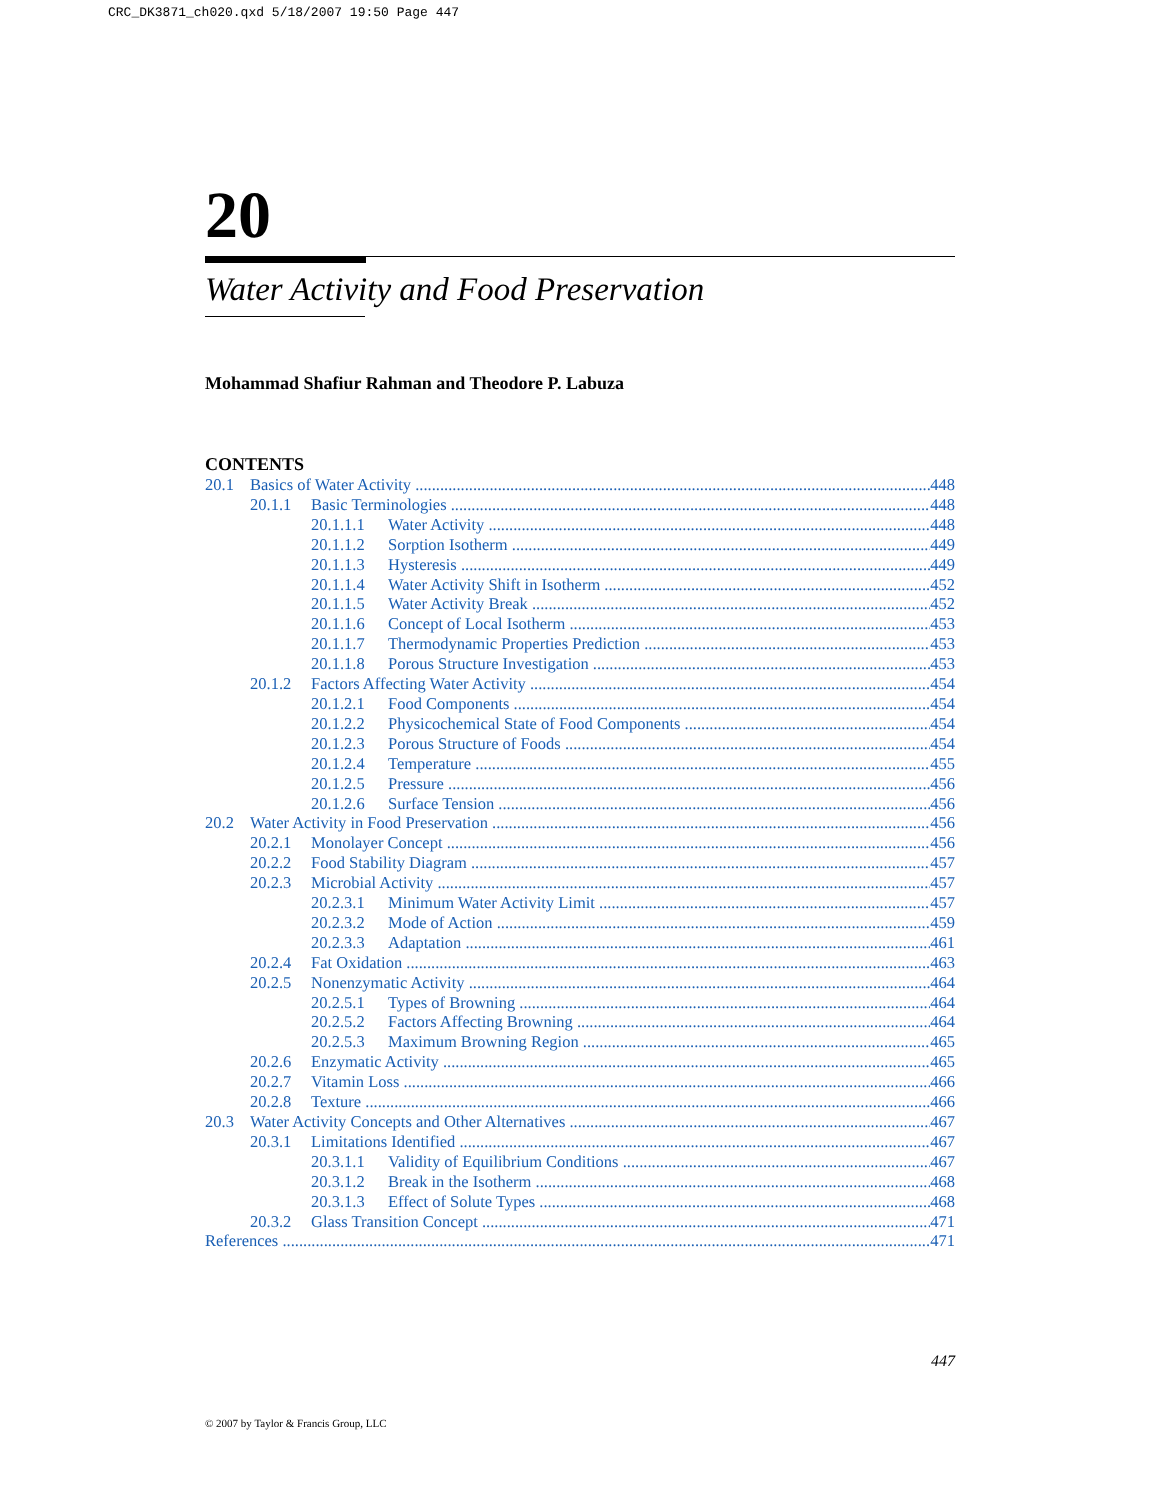CRC_DK3871_ch020.qxd 5/18/2007 19:50 Page 447
20
Water Activity and Food Preservation
Mohammad Shafiur Rahman and Theodore P. Labuza
CONTENTS
20.1 Basics of Water Activity 448
20.1.1 Basic Terminologies 448
20.1.1.1 Water Activity 448
20.1.1.2 Sorption Isotherm 449
20.1.1.3 Hysteresis 449
20.1.1.4 Water Activity Shift in Isotherm 452
20.1.1.5 Water Activity Break 452
20.1.1.6 Concept of Local Isotherm 453
20.1.1.7 Thermodynamic Properties Prediction 453
20.1.1.8 Porous Structure Investigation 453
20.1.2 Factors Affecting Water Activity 454
20.1.2.1 Food Components 454
20.1.2.2 Physicochemical State of Food Components 454
20.1.2.3 Porous Structure of Foods 454
20.1.2.4 Temperature 455
20.1.2.5 Pressure 456
20.1.2.6 Surface Tension 456
20.2 Water Activity in Food Preservation 456
20.2.1 Monolayer Concept 456
20.2.2 Food Stability Diagram 457
20.2.3 Microbial Activity 457
20.2.3.1 Minimum Water Activity Limit 457
20.2.3.2 Mode of Action 459
20.2.3.3 Adaptation 461
20.2.4 Fat Oxidation 463
20.2.5 Nonenzymatic Activity 464
20.2.5.1 Types of Browning 464
20.2.5.2 Factors Affecting Browning 464
20.2.5.3 Maximum Browning Region 465
20.2.6 Enzymatic Activity 465
20.2.7 Vitamin Loss 466
20.2.8 Texture 466
20.3 Water Activity Concepts and Other Alternatives 467
20.3.1 Limitations Identified 467
20.3.1.1 Validity of Equilibrium Conditions 467
20.3.1.2 Break in the Isotherm 468
20.3.1.3 Effect of Solute Types 468
20.3.2 Glass Transition Concept 471
References 471
447
© 2007 by Taylor & Francis Group, LLC